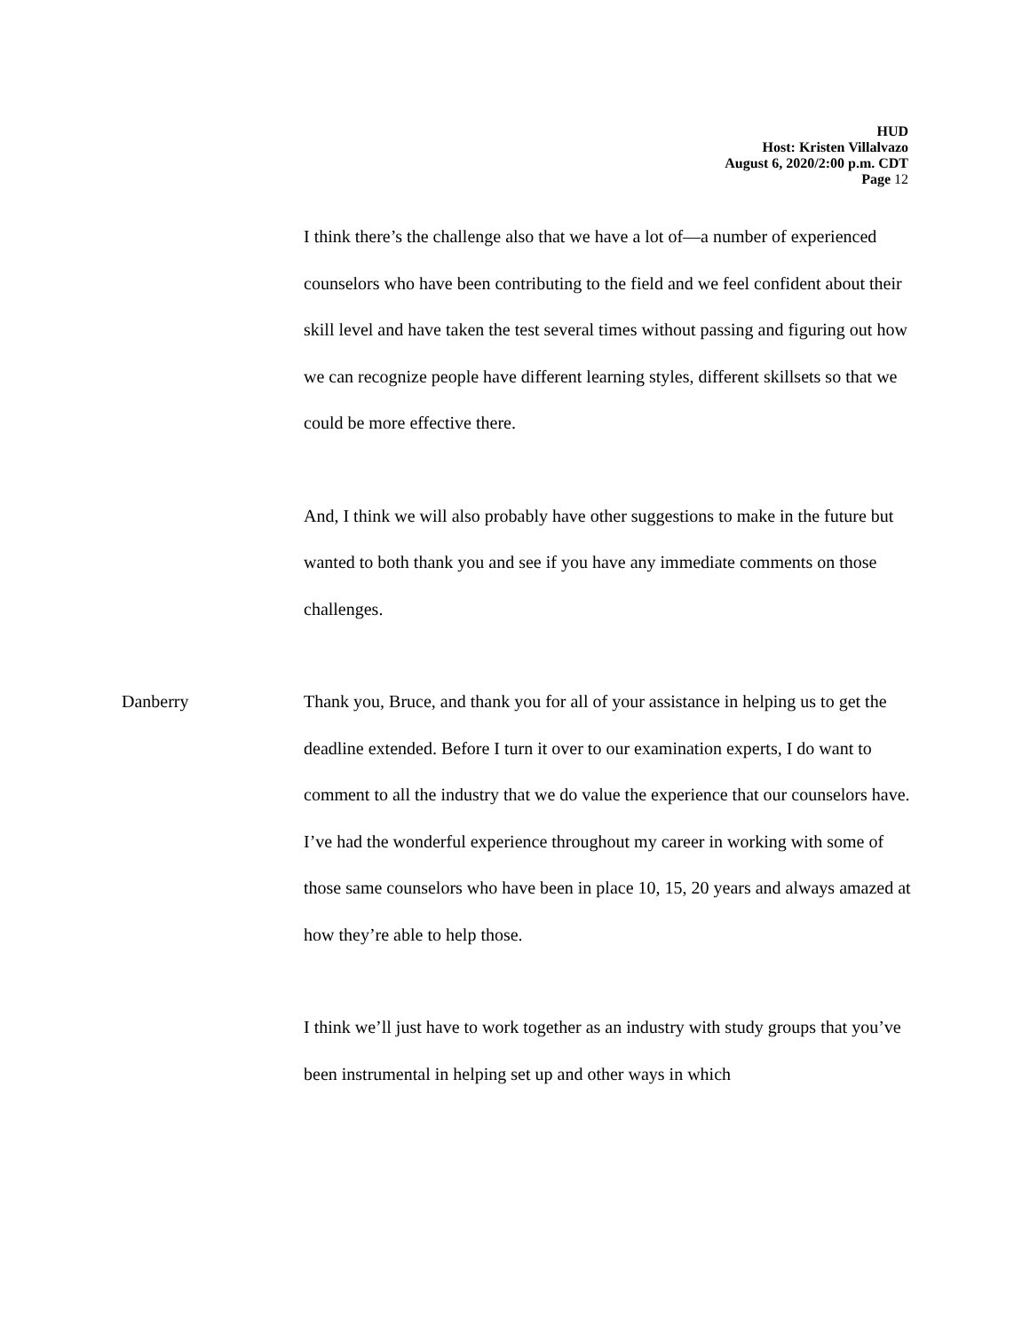HUD
Host: Kristen Villalvazo
August 6, 2020/2:00 p.m. CDT
Page 12
I think there’s the challenge also that we have a lot of—a number of experienced counselors who have been contributing to the field and we feel confident about their skill level and have taken the test several times without passing and figuring out how we can recognize people have different learning styles, different skillsets so that we could be more effective there.
And, I think we will also probably have other suggestions to make in the future but wanted to both thank you and see if you have any immediate comments on those challenges.
Danberry Thank you, Bruce, and thank you for all of your assistance in helping us to get the deadline extended. Before I turn it over to our examination experts, I do want to comment to all the industry that we do value the experience that our counselors have. I’ve had the wonderful experience throughout my career in working with some of those same counselors who have been in place 10, 15, 20 years and always amazed at how they’re able to help those.
I think we’ll just have to work together as an industry with study groups that you’ve been instrumental in helping set up and other ways in which